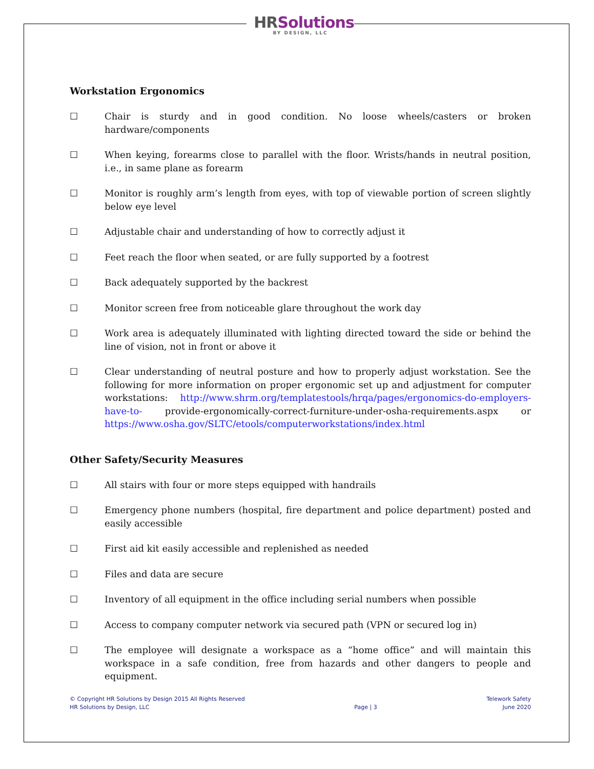HRSolutions
BY DESIGN, LLC
Workstation Ergonomics
☐ Chair is sturdy and in good condition. No loose wheels/casters or broken hardware/components
☐ When keying, forearms close to parallel with the floor. Wrists/hands in neutral position, i.e., in same plane as forearm
☐ Monitor is roughly arm’s length from eyes, with top of viewable portion of screen slightly below eye level
☐ Adjustable chair and understanding of how to correctly adjust it
☐ Feet reach the floor when seated, or are fully supported by a footrest
☐ Back adequately supported by the backrest
☐ Monitor screen free from noticeable glare throughout the work day
☐ Work area is adequately illuminated with lighting directed toward the side or behind the line of vision, not in front or above it
☐ Clear understanding of neutral posture and how to properly adjust workstation. See the following for more information on proper ergonomic set up and adjustment for computer workstations: http://www.shrm.org/templatestools/hrqa/pages/ergonomics-do-employers-have-to- provide-ergonomically-correct-furniture-under-osha-requirements.aspx or https://www.osha.gov/SLTC/etools/computerworkstations/index.html
Other Safety/Security Measures
☐ All stairs with four or more steps equipped with handrails
☐ Emergency phone numbers (hospital, fire department and police department) posted and easily accessible
☐ First aid kit easily accessible and replenished as needed
☐ Files and data are secure
☐ Inventory of all equipment in the office including serial numbers when possible
☐ Access to company computer network via secured path (VPN or secured log in)
☐ The employee will designate a workspace as a “home office” and will maintain this workspace in a safe condition, free from hazards and other dangers to people and equipment.
© Copyright HR Solutions by Design 2015 All Rights Reserved
HR Solutions by Design, LLC
Page | 3 Telework Safety
June 2020